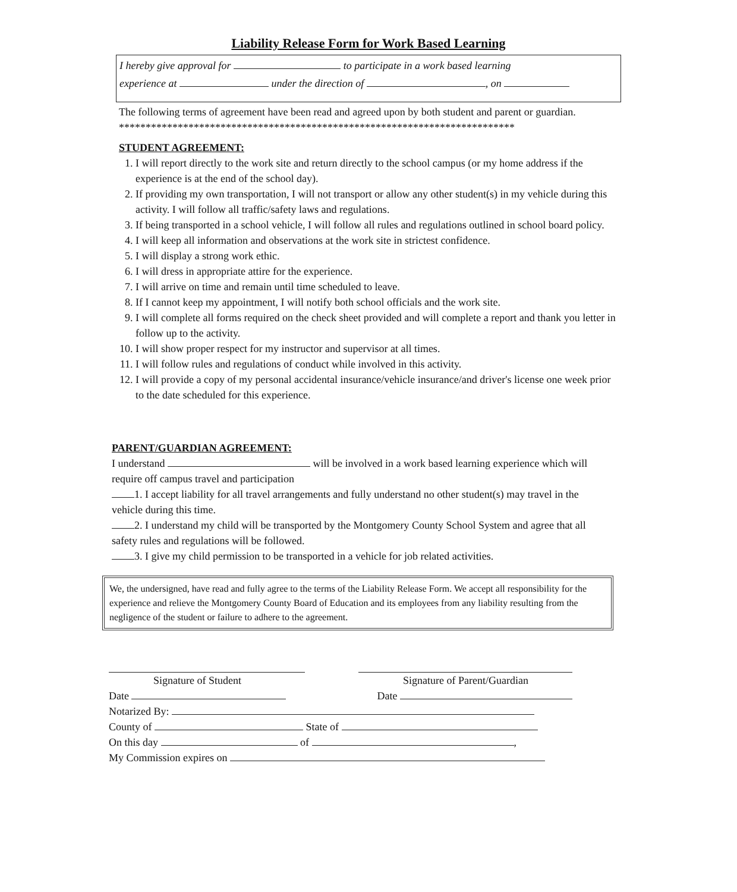Liability Release Form for Work Based Learning
I hereby give approval for to participate in a work based learning
experience at under the direction of , on
The following terms of agreement have been read and agreed upon by both student and parent or guardian.
**************************************************************************
STUDENT AGREEMENT:
1. I will report directly to the work site and return directly to the school campus (or my home address if the experience is at the end of the school day).
2. If providing my own transportation, I will not transport or allow any other student(s) in my vehicle during this activity. I will follow all traffic/safety laws and regulations.
3. If being transported in a school vehicle, I will follow all rules and regulations outlined in school board policy.
4. I will keep all information and observations at the work site in strictest confidence.
5. I will display a strong work ethic.
6. I will dress in appropriate attire for the experience.
7. I will arrive on time and remain until time scheduled to leave.
8. If I cannot keep my appointment, I will notify both school officials and the work site.
9. I will complete all forms required on the check sheet provided and will complete a report and thank you letter in follow up to the activity.
10. I will show proper respect for my instructor and supervisor at all times.
11. I will follow rules and regulations of conduct while involved in this activity.
12. I will provide a copy of my personal accidental insurance/vehicle insurance/and driver's license one week prior to the date scheduled for this experience.
PARENT/GUARDIAN AGREEMENT:
I understand will be involved in a work based learning experience which will require off campus travel and participation
1. I accept liability for all travel arrangements and fully understand no other student(s) may travel in the vehicle during this time.
2. I understand my child will be transported by the Montgomery County School System and agree that all safety rules and regulations will be followed.
3. I give my child permission to be transported in a vehicle for job related activities.
We, the undersigned, have read and fully agree to the terms of the Liability Release Form. We accept all responsibility for the experience and relieve the Montgomery County Board of Education and its employees from any liability resulting from the negligence of the student or failure to adhere to the agreement.
Signature of Student Signature of Parent/Guardian
Date Date
Notarized By:
County of State of
On this day of ,
My Commission expires on